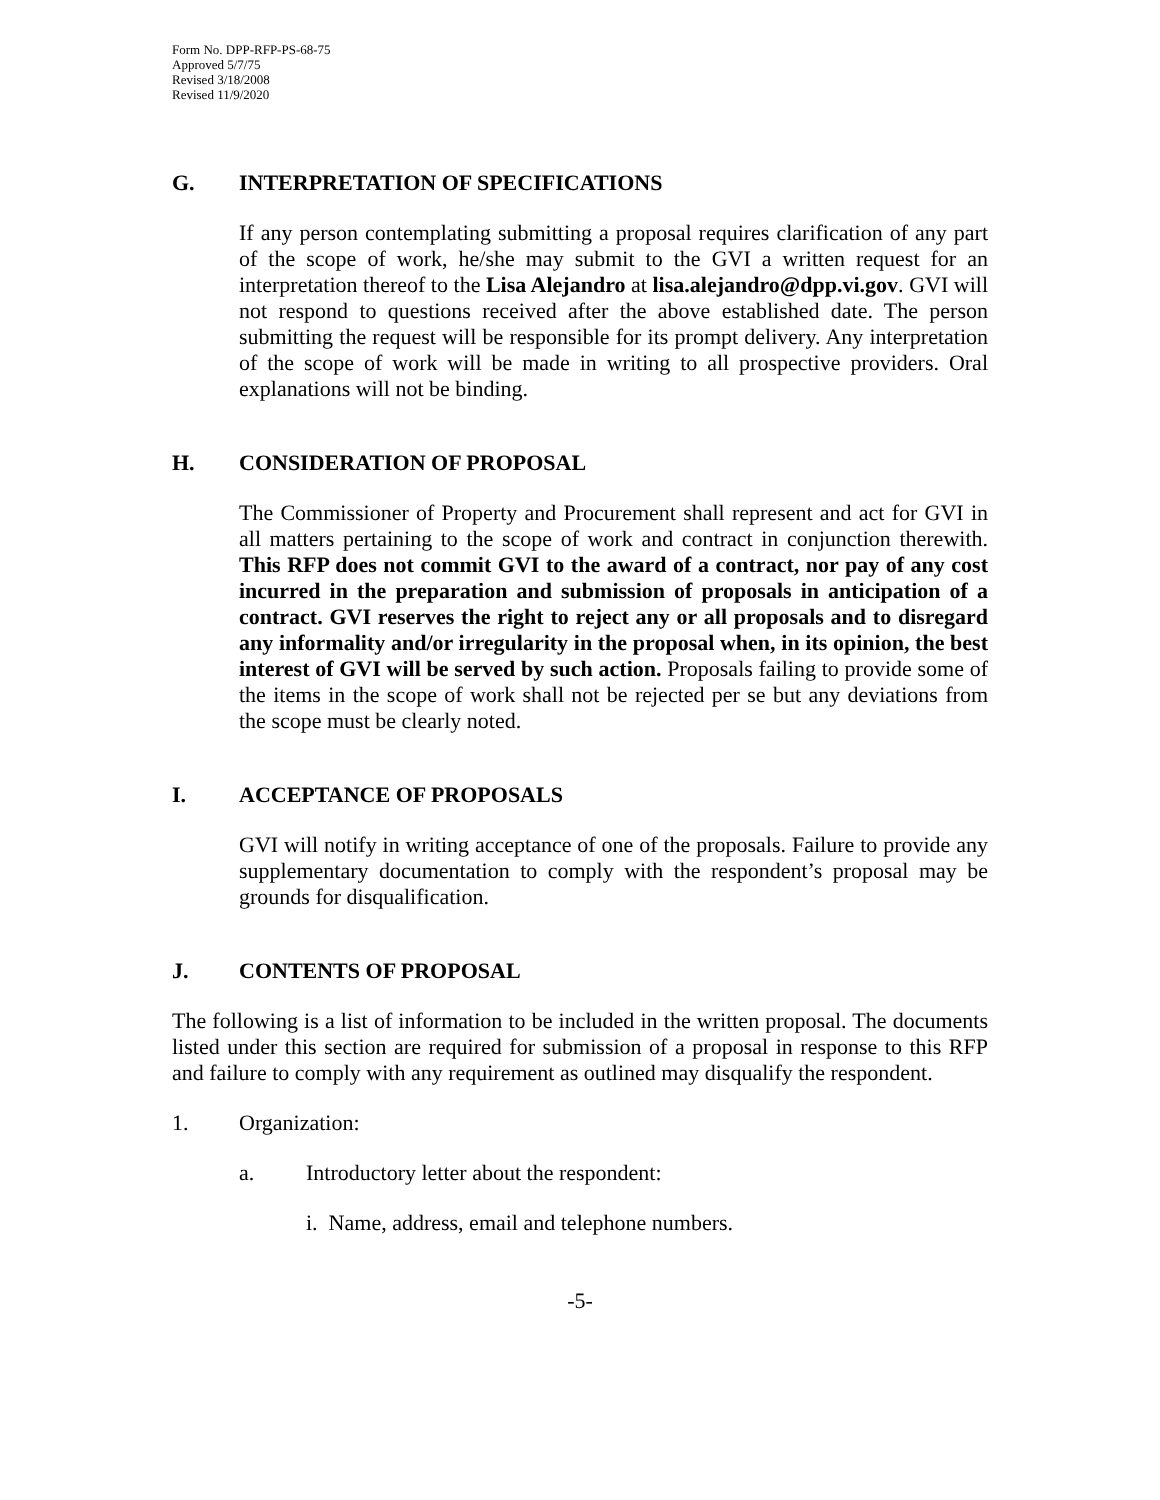Form No. DPP-RFP-PS-68-75
Approved 5/7/75
Revised 3/18/2008
Revised 11/9/2020
G. INTERPRETATION OF SPECIFICATIONS
If any person contemplating submitting a proposal requires clarification of any part of the scope of work, he/she may submit to the GVI a written request for an interpretation thereof to the Lisa Alejandro at lisa.alejandro@dpp.vi.gov. GVI will not respond to questions received after the above established date. The person submitting the request will be responsible for its prompt delivery. Any interpretation of the scope of work will be made in writing to all prospective providers. Oral explanations will not be binding.
H. CONSIDERATION OF PROPOSAL
The Commissioner of Property and Procurement shall represent and act for GVI in all matters pertaining to the scope of work and contract in conjunction therewith. This RFP does not commit GVI to the award of a contract, nor pay of any cost incurred in the preparation and submission of proposals in anticipation of a contract. GVI reserves the right to reject any or all proposals and to disregard any informality and/or irregularity in the proposal when, in its opinion, the best interest of GVI will be served by such action. Proposals failing to provide some of the items in the scope of work shall not be rejected per se but any deviations from the scope must be clearly noted.
I. ACCEPTANCE OF PROPOSALS
GVI will notify in writing acceptance of one of the proposals. Failure to provide any supplementary documentation to comply with the respondent’s proposal may be grounds for disqualification.
J. CONTENTS OF PROPOSAL
The following is a list of information to be included in the written proposal. The documents listed under this section are required for submission of a proposal in response to this RFP and failure to comply with any requirement as outlined may disqualify the respondent.
1. Organization:
a. Introductory letter about the respondent:
i. Name, address, email and telephone numbers.
-5-